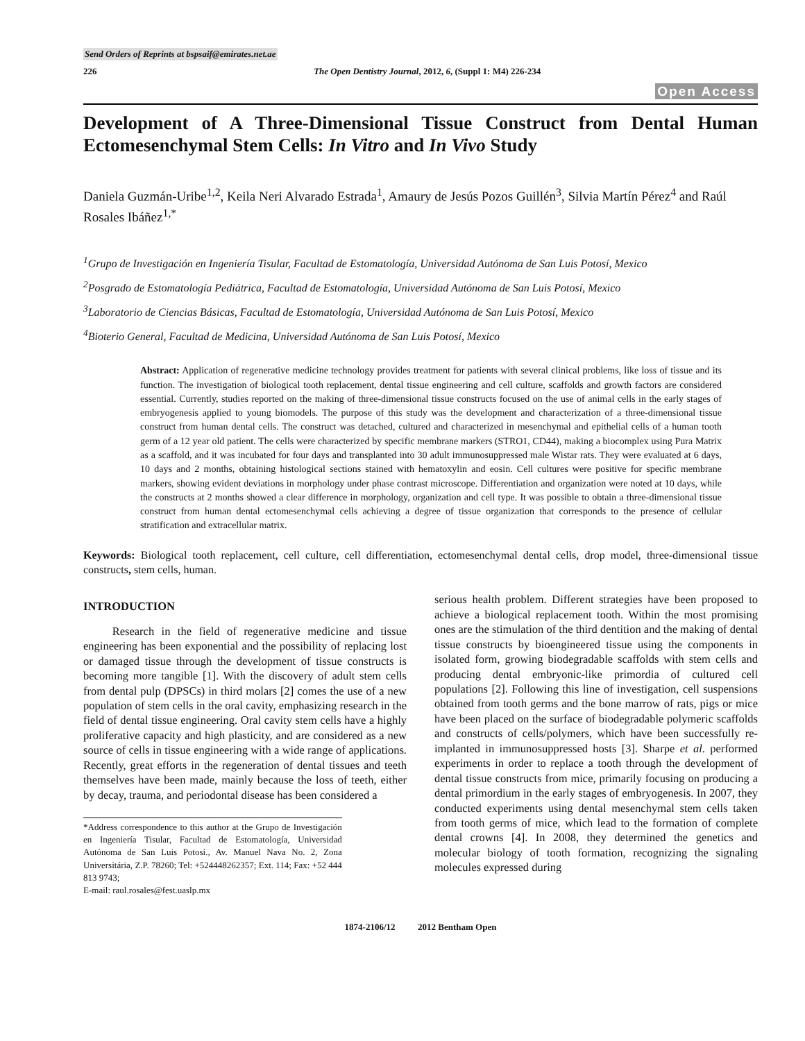Send Orders of Reprints at bspsaif@emirates.net.ae
226 The Open Dentistry Journal, 2012, 6, (Suppl 1: M4) 226-234
Open Access
Development of A Three-Dimensional Tissue Construct from Dental Human Ectomesenchymal Stem Cells: In Vitro and In Vivo Study
Daniela Guzmán-Uribe<sup>1,2</sup>, Keila Neri Alvarado Estrada<sup>1</sup>, Amaury de Jesús Pozos Guillén<sup>3</sup>, Silvia Martín Pérez<sup>4</sup> and Raúl Rosales Ibáñez<sup>1,*</sup>
<sup>1</sup> Grupo de Investigación en Ingeniería Tisular, Facultad de Estomatología, Universidad Autónoma de San Luis Potosí, Mexico
<sup>2</sup> Posgrado de Estomatología Pediátrica, Facultad de Estomatología, Universidad Autónoma de San Luis Potosí, Mexico
<sup>3</sup> Laboratorio de Ciencias Básicas, Facultad de Estomatología, Universidad Autónoma de San Luis Potosí, Mexico
<sup>4</sup> Bioterio General, Facultad de Medicina, Universidad Autónoma de San Luis Potosí, Mexico
Abstract: Application of regenerative medicine technology provides treatment for patients with several clinical problems, like loss of tissue and its function. The investigation of biological tooth replacement, dental tissue engineering and cell culture, scaffolds and growth factors are considered essential. Currently, studies reported on the making of three-dimensional tissue constructs focused on the use of animal cells in the early stages of embryogenesis applied to young biomodels. The purpose of this study was the development and characterization of a three-dimensional tissue construct from human dental cells. The construct was detached, cultured and characterized in mesenchymal and epithelial cells of a human tooth germ of a 12 year old patient. The cells were characterized by specific membrane markers (STRO1, CD44), making a biocomplex using Pura Matrix as a scaffold, and it was incubated for four days and transplanted into 30 adult immunosuppressed male Wistar rats. They were evaluated at 6 days, 10 days and 2 months, obtaining histological sections stained with hematoxylin and eosin. Cell cultures were positive for specific membrane markers, showing evident deviations in morphology under phase contrast microscope. Differentiation and organization were noted at 10 days, while the constructs at 2 months showed a clear difference in morphology, organization and cell type. It was possible to obtain a three-dimensional tissue construct from human dental ectomesenchymal cells achieving a degree of tissue organization that corresponds to the presence of cellular stratification and extracellular matrix.
Keywords: Biological tooth replacement, cell culture, cell differentiation, ectomesenchymal dental cells, drop model, three-dimensional tissue constructs, stem cells, human.
INTRODUCTION
Research in the field of regenerative medicine and tissue engineering has been exponential and the possibility of replacing lost or damaged tissue through the development of tissue constructs is becoming more tangible [1]. With the discovery of adult stem cells from dental pulp (DPSCs) in third molars [2] comes the use of a new population of stem cells in the oral cavity, emphasizing research in the field of dental tissue engineering. Oral cavity stem cells have a highly proliferative capacity and high plasticity, and are considered as a new source of cells in tissue engineering with a wide range of applications. Recently, great efforts in the regeneration of dental tissues and teeth themselves have been made, mainly because the loss of teeth, either by decay, trauma, and periodontal disease has been considered a
*Address correspondence to this author at the Grupo de Investigación en Ingeniería Tisular, Facultad de Estomatología, Universidad Autónoma de San Luis Potosí., Av. Manuel Nava No. 2, Zona Universitária, Z.P. 78260; Tel: +524448262357; Ext. 114; Fax: +52 444 813 9743;
E-mail: raul.rosales@fest.uaslp.mx
serious health problem. Different strategies have been proposed to achieve a biological replacement tooth. Within the most promising ones are the stimulation of the third dentition and the making of dental tissue constructs by bioengineered tissue using the components in isolated form, growing biodegradable scaffolds with stem cells and producing dental embryonic-like primordia of cultured cell populations [2]. Following this line of investigation, cell suspensions obtained from tooth germs and the bone marrow of rats, pigs or mice have been placed on the surface of biodegradable polymeric scaffolds and constructs of cells/polymers, which have been successfully re-implanted in immunosuppressed hosts [3]. Sharpe et al. performed experiments in order to replace a tooth through the development of dental tissue constructs from mice, primarily focusing on producing a dental primordium in the early stages of embryogenesis. In 2007, they conducted experiments using dental mesenchymal stem cells taken from tooth germs of mice, which lead to the formation of complete dental crowns [4]. In 2008, they determined the genetics and molecular biology of tooth formation, recognizing the signaling molecules expressed during
1874-2106/12 2012 Bentham Open